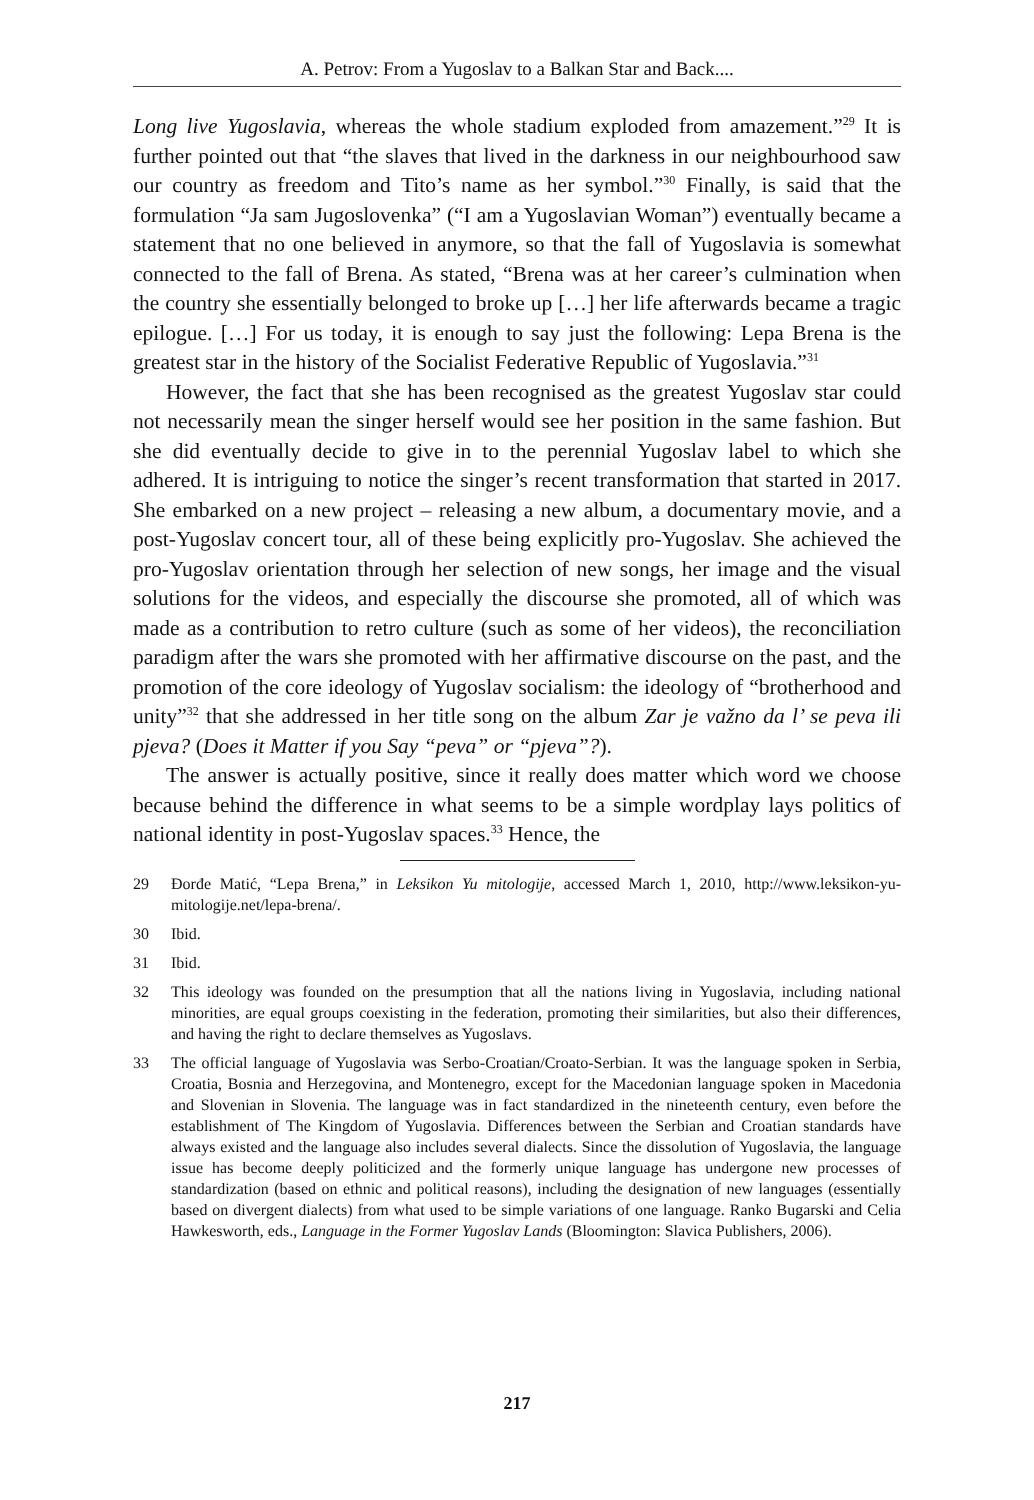A. Petrov: From a Yugoslav to a Balkan Star and Back....
Long live Yugoslavia, whereas the whole stadium exploded from amazement.”<sup>29</sup> It is further pointed out that “the slaves that lived in the darkness in our neighbourhood saw our country as freedom and Tito’s name as her symbol.”<sup>30</sup> Finally, is said that the formulation “Ja sam Jugoslovenka” (“I am a Yugoslavian Woman”) eventually became a statement that no one believed in anymore, so that the fall of Yugoslavia is somewhat connected to the fall of Brena. As stated, “Brena was at her career’s culmination when the country she essentially belonged to broke up […] her life afterwards became a tragic epilogue. […] For us today, it is enough to say just the following: Lepa Brena is the greatest star in the history of the Socialist Federative Republic of Yugoslavia.”<sup>31</sup>
However, the fact that she has been recognised as the greatest Yugoslav star could not necessarily mean the singer herself would see her position in the same fashion. But she did eventually decide to give in to the perennial Yugoslav label to which she adhered. It is intriguing to notice the singer’s recent transformation that started in 2017. She embarked on a new project – releasing a new album, a documentary movie, and a post-Yugoslav concert tour, all of these being explicitly pro-Yugoslav. She achieved the pro-Yugoslav orientation through her selection of new songs, her image and the visual solutions for the videos, and especially the discourse she promoted, all of which was made as a contribution to retro culture (such as some of her videos), the reconciliation paradigm after the wars she promoted with her affirmative discourse on the past, and the promotion of the core ideology of Yugoslav socialism: the ideology of “brotherhood and unity”<sup>32</sup> that she addressed in her title song on the album Zar je važno da l’ se peva ili pjeva? (Does it Matter if you Say “peva” or “pjeva”?).
The answer is actually positive, since it really does matter which word we choose because behind the difference in what seems to be a simple wordplay lays politics of national identity in post-Yugoslav spaces.<sup>33</sup> Hence, the
29 Đorđe Matić, “Lepa Brena,” in Leksikon Yu mitologije, accessed March 1, 2010, http://www.leksikon-yu-mitologije.net/lepa-brena/.
30 Ibid.
31 Ibid.
32 This ideology was founded on the presumption that all the nations living in Yugoslavia, including national minorities, are equal groups coexisting in the federation, promoting their similarities, but also their differences, and having the right to declare themselves as Yugoslavs.
33 The official language of Yugoslavia was Serbo-Croatian/Croato-Serbian. It was the language spoken in Serbia, Croatia, Bosnia and Herzegovina, and Montenegro, except for the Macedonian language spoken in Macedonia and Slovenian in Slovenia. The language was in fact standardized in the nineteenth century, even before the establishment of The Kingdom of Yugoslavia. Differences between the Serbian and Croatian standards have always existed and the language also includes several dialects. Since the dissolution of Yugoslavia, the language issue has become deeply politicized and the formerly unique language has undergone new processes of standardization (based on ethnic and political reasons), including the designation of new languages (essentially based on divergent dialects) from what used to be simple variations of one language. Ranko Bugarski and Celia Hawkesworth, eds., Language in the Former Yugoslav Lands (Bloomington: Slavica Publishers, 2006).
217